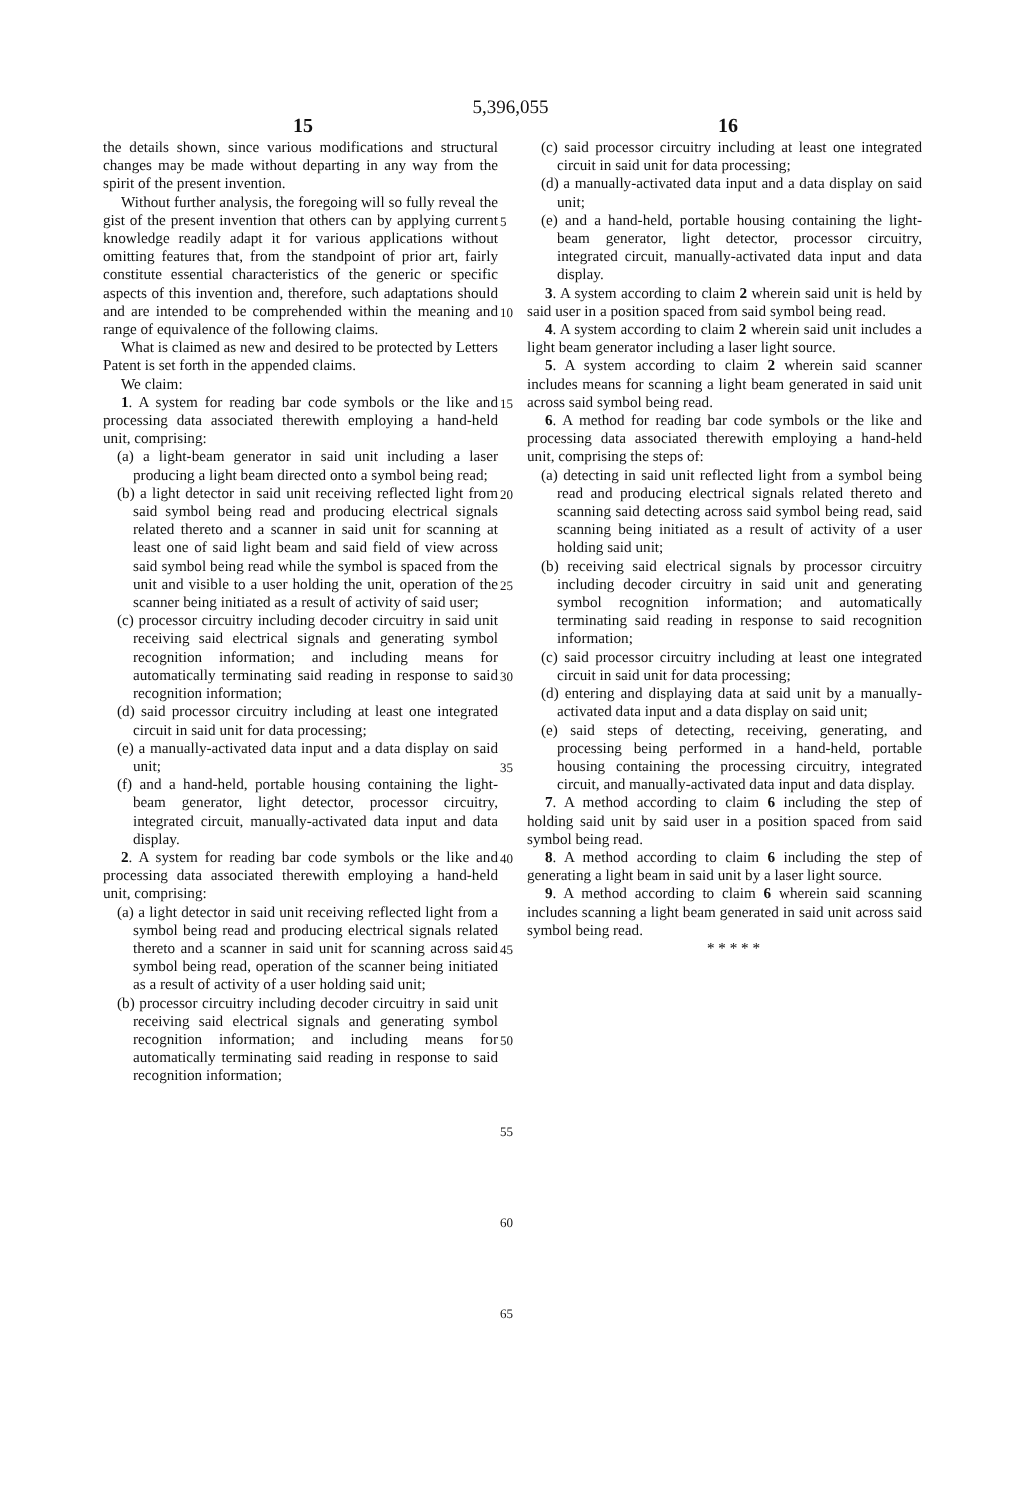5,396,055
15 16
the details shown, since various modifications and structural changes may be made without departing in any way from the spirit of the present invention.
Without further analysis, the foregoing will so fully reveal the gist of the present invention that others can by applying current knowledge readily adapt it for various applications without omitting features that, from the standpoint of prior art, fairly constitute essential characteristics of the generic or specific aspects of this invention and, therefore, such adaptations should and are intended to be comprehended within the meaning and range of equivalence of the following claims.
What is claimed as new and desired to be protected by Letters Patent is set forth in the appended claims.
We claim:
1. A system for reading bar code symbols or the like and processing data associated therewith employing a hand-held unit, comprising:
(a) a light-beam generator in said unit including a laser producing a light beam directed onto a symbol being read;
(b) a light detector in said unit receiving reflected light from said symbol being read and producing electrical signals related thereto and a scanner in said unit for scanning at least one of said light beam and said field of view across said symbol being read while the symbol is spaced from the unit and visible to a user holding the unit, operation of the scanner being initiated as a result of activity of said user;
(c) processor circuitry including decoder circuitry in said unit receiving said electrical signals and generating symbol recognition information; and including means for automatically terminating said reading in response to said recognition information;
(d) said processor circuitry including at least one integrated circuit in said unit for data processing;
(e) a manually-activated data input and a data display on said unit;
(f) and a hand-held, portable housing containing the light-beam generator, light detector, processor circuitry, integrated circuit, manually-activated data input and data display.
2. A system for reading bar code symbols or the like and processing data associated therewith employing a hand-held unit, comprising:
(a) a light detector in said unit receiving reflected light from a symbol being read and producing electrical signals related thereto and a scanner in said unit for scanning across said symbol being read, operation of the scanner being initiated as a result of activity of a user holding said unit;
(b) processor circuitry including decoder circuitry in said unit receiving said electrical signals and generating symbol recognition information; and including means for automatically terminating said reading in response to said recognition information;
(c) said processor circuitry including at least one integrated circuit in said unit for data processing;
(d) a manually-activated data input and a data display on said unit;
(e) and a hand-held, portable housing containing the light-beam generator, light detector, processor circuitry, integrated circuit, manually-activated data input and data display.
3. A system according to claim 2 wherein said unit is held by said user in a position spaced from said symbol being read.
4. A system according to claim 2 wherein said unit includes a light beam generator including a laser light source.
5. A system according to claim 2 wherein said scanner includes means for scanning a light beam generated in said unit across said symbol being read.
6. A method for reading bar code symbols or the like and processing data associated therewith employing a hand-held unit, comprising the steps of:
(a) detecting in said unit reflected light from a symbol being read and producing electrical signals related thereto and scanning said detecting across said symbol being read, said scanning being initiated as a result of activity of a user holding said unit;
(b) receiving said electrical signals by processor circuitry including decoder circuitry in said unit and generating symbol recognition information; and automatically terminating said reading in response to said recognition information;
(c) said processor circuitry including at least one integrated circuit in said unit for data processing;
(d) entering and displaying data at said unit by a manually-activated data input and a data display on said unit;
(e) said steps of detecting, receiving, generating, and processing being performed in a hand-held, portable housing containing the processing circuitry, integrated circuit, and manually-activated data input and data display.
7. A method according to claim 6 including the step of holding said unit by said user in a position spaced from said symbol being read.
8. A method according to claim 6 including the step of generating a light beam in said unit by a laser light source.
9. A method according to claim 6 wherein said scanning includes scanning a light beam generated in said unit across said symbol being read.
* * * * *
5
10
15
20
25
30
35
40
45
50
55
60
65